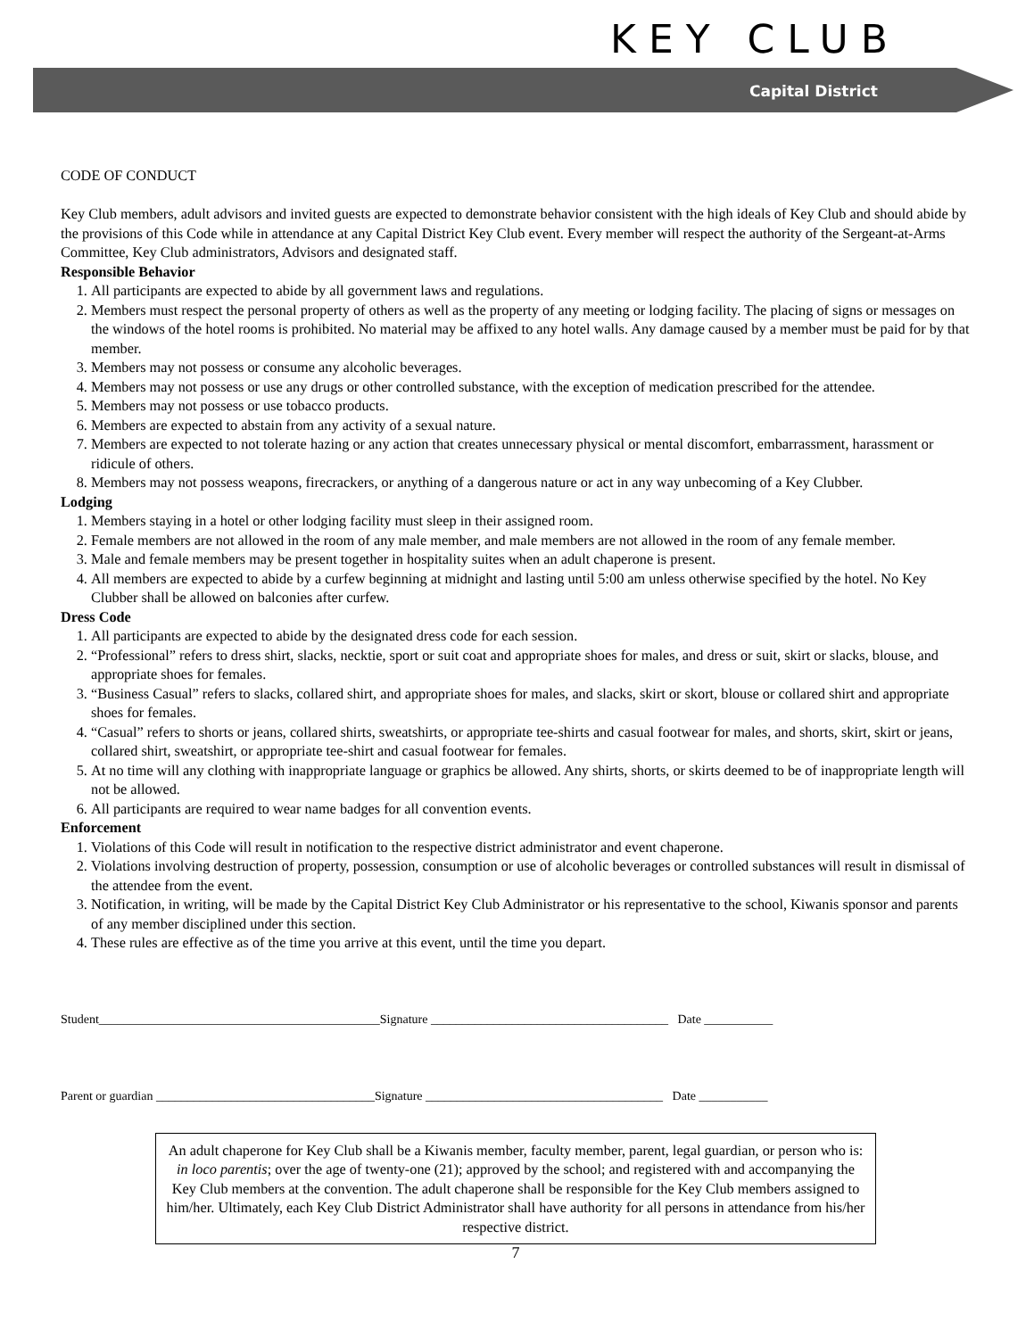KEY CLUB
Capital District
CODE OF CONDUCT
Key Club members, adult advisors and invited guests are expected to demonstrate behavior consistent with the high ideals of Key Club and should abide by the provisions of this Code while in attendance at any Capital District Key Club event. Every member will respect the authority of the Sergeant-at-Arms Committee, Key Club administrators, Advisors and designated staff.
Responsible Behavior
1. All participants are expected to abide by all government laws and regulations.
2. Members must respect the personal property of others as well as the property of any meeting or lodging facility. The placing of signs or messages on the windows of the hotel rooms is prohibited. No material may be affixed to any hotel walls. Any damage caused by a member must be paid for by that member.
3. Members may not possess or consume any alcoholic beverages.
4. Members may not possess or use any drugs or other controlled substance, with the exception of medication prescribed for the attendee.
5. Members may not possess or use tobacco products.
6. Members are expected to abstain from any activity of a sexual nature.
7. Members are expected to not tolerate hazing or any action that creates unnecessary physical or mental discomfort, embarrassment, harassment or ridicule of others.
8. Members may not possess weapons, firecrackers, or anything of a dangerous nature or act in any way unbecoming of a Key Clubber.
Lodging
1. Members staying in a hotel or other lodging facility must sleep in their assigned room.
2. Female members are not allowed in the room of any male member, and male members are not allowed in the room of any female member.
3. Male and female members may be present together in hospitality suites when an adult chaperone is present.
4. All members are expected to abide by a curfew beginning at midnight and lasting until 5:00 am unless otherwise specified by the hotel. No Key Clubber shall be allowed on balconies after curfew.
Dress Code
1. All participants are expected to abide by the designated dress code for each session.
2. “Professional” refers to dress shirt, slacks, necktie, sport or suit coat and appropriate shoes for males, and dress or suit, skirt or slacks, blouse, and appropriate shoes for females.
3. “Business Casual” refers to slacks, collared shirt, and appropriate shoes for males, and slacks, skirt or skort, blouse or collared shirt and appropriate shoes for females.
4. “Casual” refers to shorts or jeans, collared shirts, sweatshirts, or appropriate tee-shirts and casual footwear for males, and shorts, skirt, skirt or jeans, collared shirt, sweatshirt, or appropriate tee-shirt and casual footwear for females.
5. At no time will any clothing with inappropriate language or graphics be allowed. Any shirts, shorts, or skirts deemed to be of inappropriate length will not be allowed.
6. All participants are required to wear name badges for all convention events.
Enforcement
1. Violations of this Code will result in notification to the respective district administrator and event chaperone.
2. Violations involving destruction of property, possession, consumption or use of alcoholic beverages or controlled substances will result in dismissal of the attendee from the event.
3. Notification, in writing, will be made by the Capital District Key Club Administrator or his representative to the school, Kiwanis sponsor and parents of any member disciplined under this section.
4. These rules are effective as of the time you arrive at this event, until the time you depart.
Student_____________________________________________Signature ______________________________________ Date ___________
Parent or guardian ___________________________________Signature ______________________________________ Date ___________
An adult chaperone for Key Club shall be a Kiwanis member, faculty member, parent, legal guardian, or person who is: in loco parentis; over the age of twenty-one (21); approved by the school; and registered with and accompanying the Key Club members at the convention. The adult chaperone shall be responsible for the Key Club members assigned to him/her. Ultimately, each Key Club District Administrator shall have authority for all persons in attendance from his/her respective district.
7